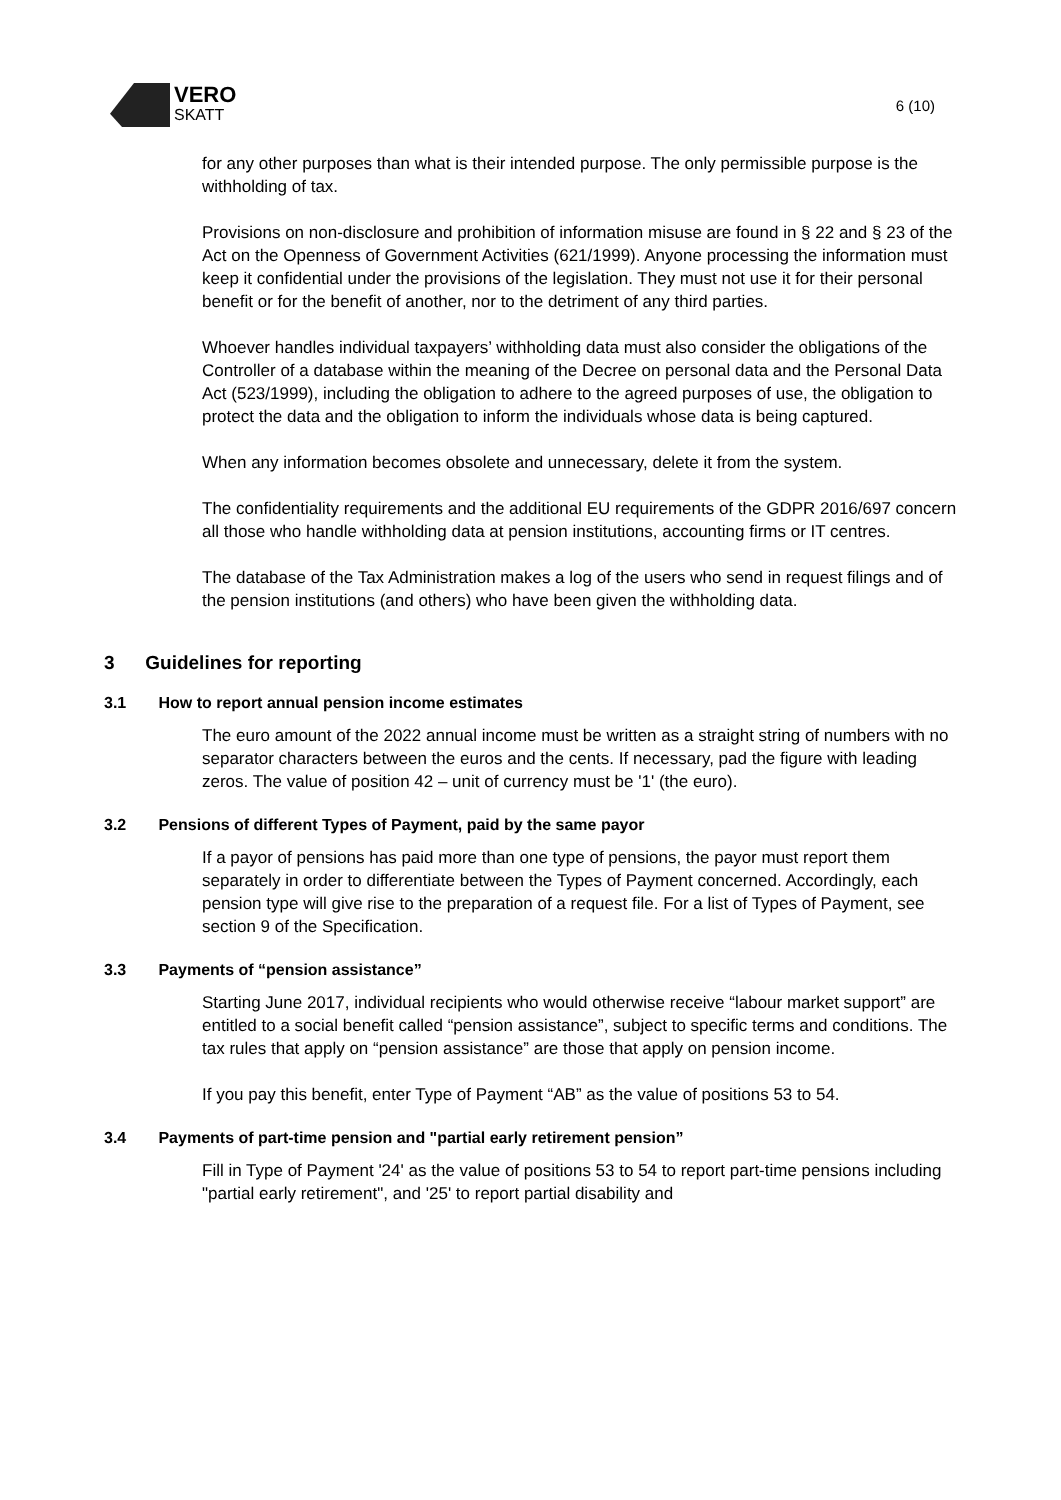VERO
SKATT
6 (10)
for any other purposes than what is their intended purpose. The only permissible purpose is the withholding of tax.
Provisions on non-disclosure and prohibition of information misuse are found in § 22 and § 23 of the Act on the Openness of Government Activities (621/1999). Anyone processing the information must keep it confidential under the provisions of the legislation. They must not use it for their personal benefit or for the benefit of another, nor to the detriment of any third parties.
Whoever handles individual taxpayers’ withholding data must also consider the obligations of the Controller of a database within the meaning of the Decree on personal data and the Personal Data Act (523/1999), including the obligation to adhere to the agreed purposes of use, the obligation to protect the data and the obligation to inform the individuals whose data is being captured.
When any information becomes obsolete and unnecessary, delete it from the system.
The confidentiality requirements and the additional EU requirements of the GDPR 2016/697 concern all those who handle withholding data at pension institutions, accounting firms or IT centres.
The database of the Tax Administration makes a log of the users who send in request filings and of the pension institutions (and others) who have been given the withholding data.
3 Guidelines for reporting
3.1 How to report annual pension income estimates
The euro amount of the 2022 annual income must be written as a straight string of numbers with no separator characters between the euros and the cents. If necessary, pad the figure with leading zeros. The value of position 42 – unit of currency must be '1' (the euro).
3.2 Pensions of different Types of Payment, paid by the same payor
If a payor of pensions has paid more than one type of pensions, the payor must report them separately in order to differentiate between the Types of Payment concerned. Accordingly, each pension type will give rise to the preparation of a request file. For a list of Types of Payment, see section 9 of the Specification.
3.3 Payments of “pension assistance”
Starting June 2017, individual recipients who would otherwise receive “labour market support” are entitled to a social benefit called “pension assistance”, subject to specific terms and conditions. The tax rules that apply on “pension assistance” are those that apply on pension income.
If you pay this benefit, enter Type of Payment “AB” as the value of positions 53 to 54.
3.4 Payments of part-time pension and "partial early retirement pension”
Fill in Type of Payment '24' as the value of positions 53 to 54 to report part-time pensions including "partial early retirement", and '25' to report partial disability and